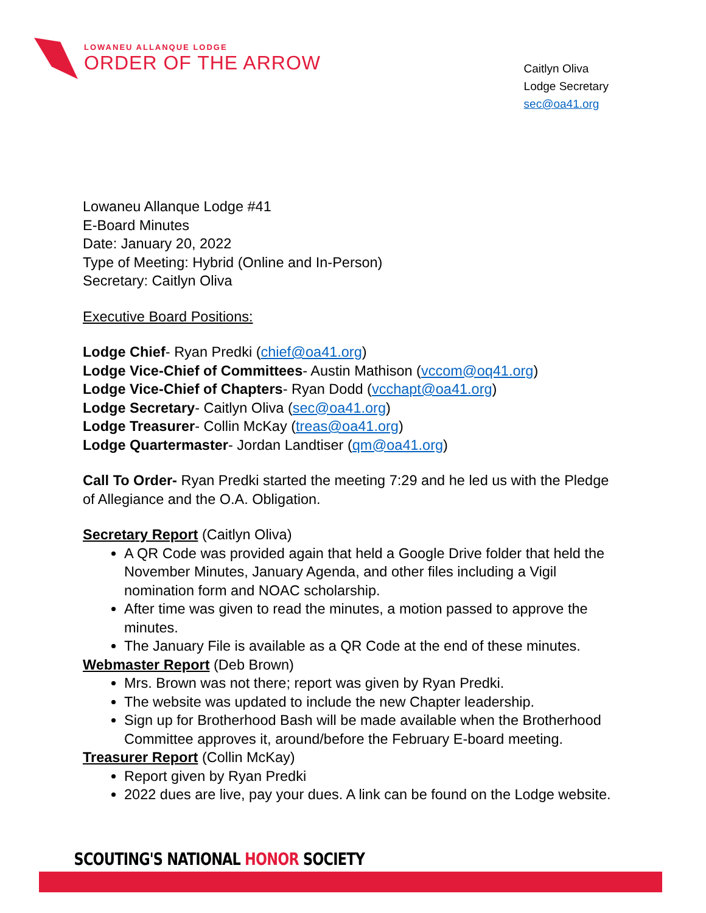LOWANEU ALLANQUE LODGE
ORDER OF THE ARROW
Caitlyn Oliva
Lodge Secretary
sec@oa41.org
Lowaneu Allanque Lodge #41
E-Board Minutes
Date: January 20, 2022
Type of Meeting: Hybrid (Online and In-Person)
Secretary: Caitlyn Oliva
Executive Board Positions:
Lodge Chief- Ryan Predki (chief@oa41.org)
Lodge Vice-Chief of Committees- Austin Mathison (vccom@oq41.org)
Lodge Vice-Chief of Chapters- Ryan Dodd (vcchapt@oa41.org)
Lodge Secretary- Caitlyn Oliva (sec@oa41.org)
Lodge Treasurer- Collin McKay (treas@oa41.org)
Lodge Quartermaster- Jordan Landtiser (qm@oa41.org)
Call To Order- Ryan Predki started the meeting 7:29 and he led us with the Pledge of Allegiance and the O.A. Obligation.
Secretary Report (Caitlyn Oliva)
A QR Code was provided again that held a Google Drive folder that held the November Minutes, January Agenda, and other files including a Vigil nomination form and NOAC scholarship.
After time was given to read the minutes, a motion passed to approve the minutes.
The January File is available as a QR Code at the end of these minutes.
Webmaster Report (Deb Brown)
Mrs. Brown was not there; report was given by Ryan Predki.
The website was updated to include the new Chapter leadership.
Sign up for Brotherhood Bash will be made available when the Brotherhood Committee approves it, around/before the February E-board meeting.
Treasurer Report (Collin McKay)
Report given by Ryan Predki
2022 dues are live, pay your dues. A link can be found on the Lodge website.
SCOUTING'S NATIONAL HONOR SOCIETY